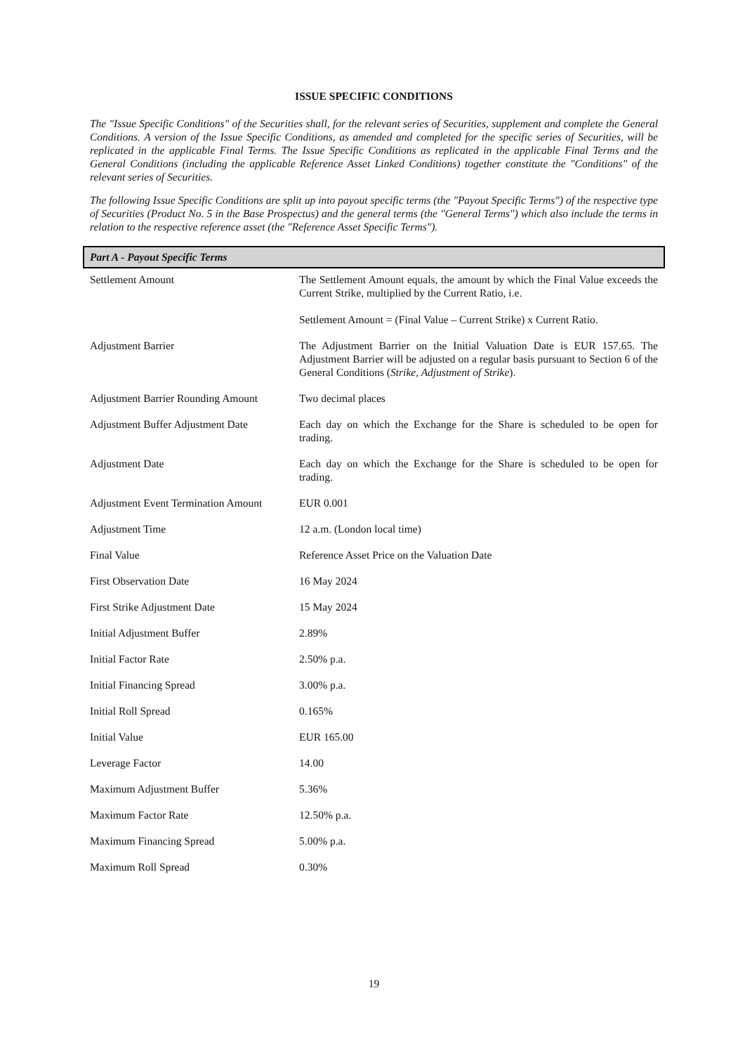ISSUE SPECIFIC CONDITIONS
The "Issue Specific Conditions" of the Securities shall, for the relevant series of Securities, supplement and complete the General Conditions. A version of the Issue Specific Conditions, as amended and completed for the specific series of Securities, will be replicated in the applicable Final Terms. The Issue Specific Conditions as replicated in the applicable Final Terms and the General Conditions (including the applicable Reference Asset Linked Conditions) together constitute the "Conditions" of the relevant series of Securities.
The following Issue Specific Conditions are split up into payout specific terms (the "Payout Specific Terms") of the respective type of Securities (Product No. 5 in the Base Prospectus) and the general terms (the "General Terms") which also include the terms in relation to the respective reference asset (the "Reference Asset Specific Terms").
Part A - Payout Specific Terms
| Settlement Amount | The Settlement Amount equals, the amount by which the Final Value exceeds the Current Strike, multiplied by the Current Ratio, i.e. Settlement Amount = (Final Value – Current Strike) x Current Ratio. |
| Adjustment Barrier | The Adjustment Barrier on the Initial Valuation Date is EUR 157.65. The Adjustment Barrier will be adjusted on a regular basis pursuant to Section 6 of the General Conditions ( Strike, Adjustment of Strike ). |
| Adjustment Barrier Rounding Amount | Two decimal places |
| Adjustment Buffer Adjustment Date | Each day on which the Exchange for the Share is scheduled to be open for trading. |
| Adjustment Date | Each day on which the Exchange for the Share is scheduled to be open for trading. |
| Adjustment Event Termination Amount | EUR 0.001 |
| Adjustment Time | 12 a.m. (London local time) |
| Final Value | Reference Asset Price on the Valuation Date |
| First Observation Date | 16 May 2024 |
| First Strike Adjustment Date | 15 May 2024 |
| Initial Adjustment Buffer | 2.89% |
| Initial Factor Rate | 2.50% p.a. |
| Initial Financing Spread | 3.00% p.a. |
| Initial Roll Spread | 0.165% |
| Initial Value | EUR 165.00 |
| Leverage Factor | 14.00 |
| Maximum Adjustment Buffer | 5.36% |
| Maximum Factor Rate | 12.50% p.a. |
| Maximum Financing Spread | 5.00% p.a. |
| Maximum Roll Spread | 0.30% |
19